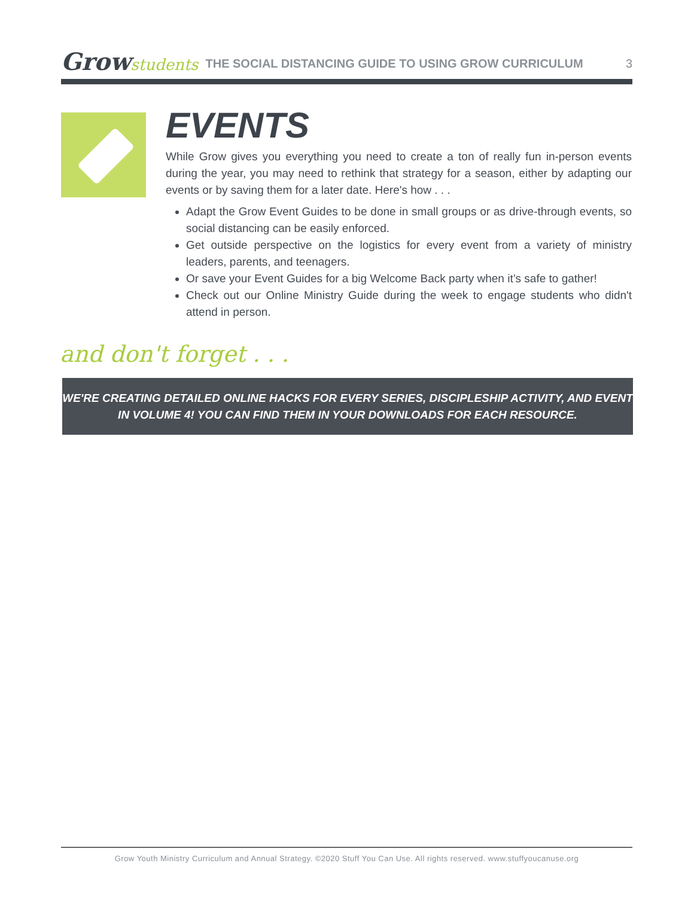Growstudents
THE SOCIAL DISTANCING GUIDE TO USING GROW CURRICULUM
3
EVENTS
While Grow gives you everything you need to create a ton of really fun in-person events during the year, you may need to rethink that strategy for a season, either by adapting our events or by saving them for a later date. Here's how . . .
Adapt the Grow Event Guides to be done in small groups or as drive-through events, so social distancing can be easily enforced.
Get outside perspective on the logistics for every event from a variety of ministry leaders, parents, and teenagers.
Or save your Event Guides for a big Welcome Back party when it’s safe to gather!
Check out our Online Ministry Guide during the week to engage students who didn't attend in person.
and don't forget . . .
WE'RE CREATING DETAILED ONLINE HACKS FOR EVERY SERIES, DISCIPLESHIP ACTIVITY, AND EVENT
IN VOLUME 4! YOU CAN FIND THEM IN YOUR DOWNLOADS FOR EACH RESOURCE.
Grow Youth Ministry Curriculum and Annual Strategy. ©2020 Stuff You Can Use. All rights reserved. www.stuffyoucanuse.org